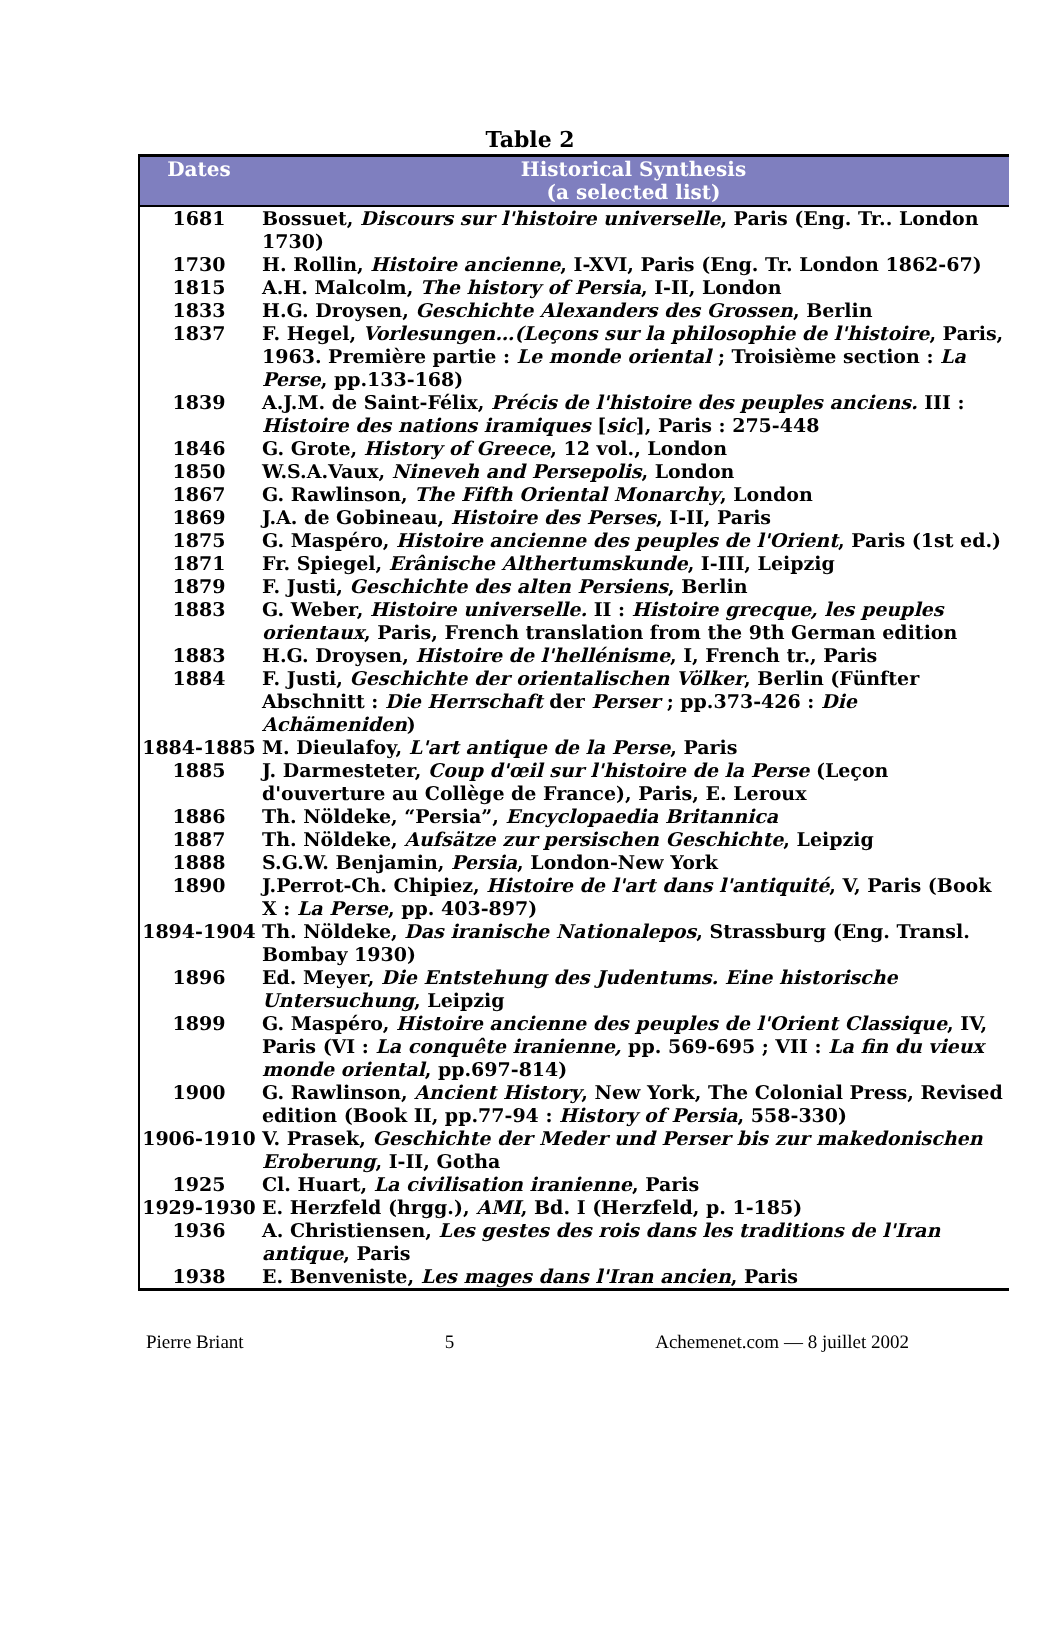Table 2
| Dates | Historical Synthesis (a selected list) |
| --- | --- |
| 1681 | Bossuet, Discours sur l'histoire universelle , Paris (Eng. Tr.. London 1730) |
| 1730 | H. Rollin, Histoire ancienne , I-XVI, Paris (Eng. Tr. London 1862-67) |
| 1815 | A.H. Malcolm, The history of Persia , I-II, London |
| 1833 | H.G. Droysen, Geschichte Alexanders des Grossen , Berlin |
| 1837 | F. Hegel, Vorlesungen…(Leçons sur la philosophie de l'histoire , Paris, 1963. Première partie : Le monde oriental ; Troisième section : La Perse , pp.133-168) |
| 1839 | A.J.M. de Saint-Félix, Précis de l'histoire des peuples anciens. III : Histoire des nations iramiques [ sic ], Paris : 275-448 |
| 1846 | G. Grote, History of Greece , 12 vol., London |
| 1850 | W.S.A.Vaux, Nineveh and Persepolis , London |
| 1867 | G. Rawlinson, The Fifth Oriental Monarchy , London |
| 1869 | J.A. de Gobineau, Histoire des Perses , I-II, Paris |
| 1875 | G. Maspéro, Histoire ancienne des peuples de l'Orient , Paris (1st ed.) |
| 1871 | Fr. Spiegel, Erânische Althertumskunde , I-III, Leipzig |
| 1879 | F. Justi, Geschichte des alten Persiens , Berlin |
| 1883 | G. Weber, Histoire universelle. II : Histoire grecque, les peuples orientaux , Paris, French translation from the 9th German edition |
| 1883 | H.G. Droysen, Histoire de l'hellénisme , I, French tr., Paris |
| 1884 | F. Justi, Geschichte der orientalischen Völker , Berlin (Fünfter Abschnitt : Die Herrschaft der Perser ; pp.373-426 : Die Achämeniden ) |
| 1884-1885 | M. Dieulafoy, L'art antique de la Perse , Paris |
| 1885 | J. Darmesteter, Coup d'œil sur l'histoire de la Perse (Leçon d'ouverture au Collège de France), Paris, E. Leroux |
| 1886 | Th. Nöldeke, “Persia”, Encyclopaedia Britannica |
| 1887 | Th. Nöldeke, Aufsätze zur persischen Geschichte , Leipzig |
| 1888 | S.G.W. Benjamin, Persia , London-New York |
| 1890 | J.Perrot-Ch. Chipiez, Histoire de l'art dans l'antiquité , V, Paris (Book X : La Perse , pp. 403-897) |
| 1894-1904 | Th. Nöldeke, Das iranische Nationalepos , Strassburg (Eng. Transl. Bombay 1930) |
| 1896 | Ed. Meyer, Die Entstehung des Judentums. Eine historische Untersuchung , Leipzig |
| 1899 | G. Maspéro, Histoire ancienne des peuples de l'Orient Classique , IV, Paris (VI : La conquête iranienne, pp. 569-695 ; VII : La fin du vieux monde oriental , pp.697-814) |
| 1900 | G. Rawlinson, Ancient History , New York, The Colonial Press, Revised edition (Book II, pp.77-94 : History of Persia , 558-330) |
| 1906-1910 | V. Prasek, Geschichte der Meder und Perser bis zur makedonischen Eroberung , I-II, Gotha |
| 1925 | Cl. Huart, La civilisation iranienne , Paris |
| 1929-1930 | E. Herzfeld (hrgg.), AMI , Bd. I (Herzfeld, p. 1-185) |
| 1936 | A. Christiensen, Les gestes des rois dans les traditions de l'Iran antique , Paris |
| 1938 | E. Benveniste, Les mages dans l'Iran ancien , Paris |
Pierre Briant 5 Achemenet.com — 8 juillet 2002